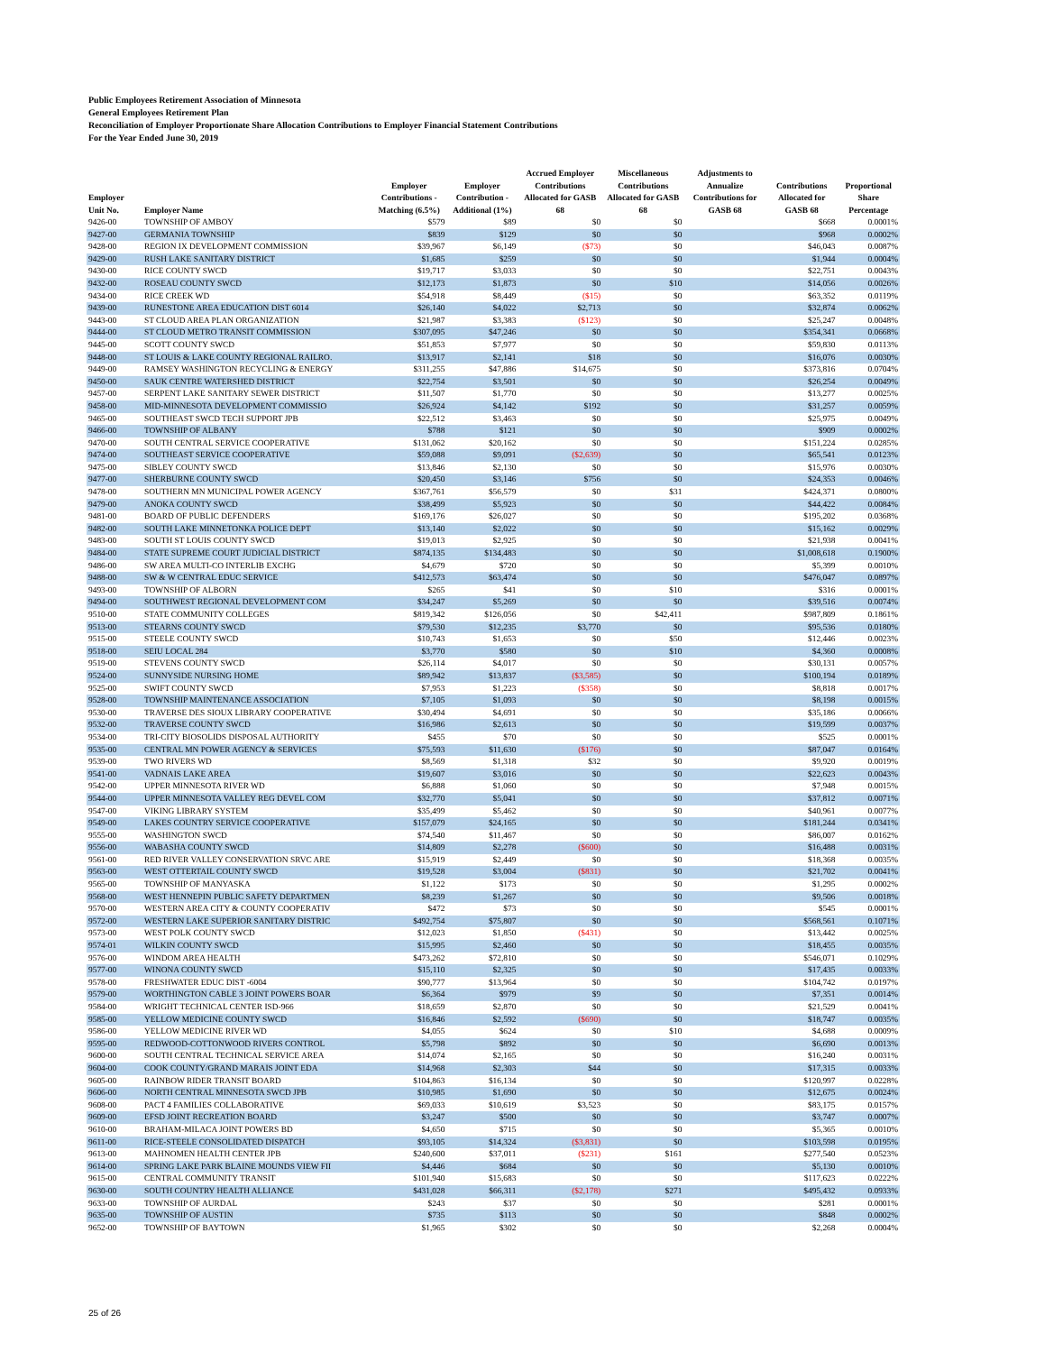Public Employees Retirement Association of Minnesota
General Employees Retirement Plan
Reconciliation of Employer Proportionate Share Allocation Contributions to Employer Financial Statement Contributions
For the Year Ended June 30, 2019
| Employer Unit No. | Employer Name | Employer Contributions - Matching (6.5%) | Employer Contribution - Additional (1%) | Accrued Employer Contributions Allocated for GASB 68 | Miscellaneous Contributions Allocated for GASB 68 | Adjustments to Annualize Contributions for GASB 68 | Contributions Allocated for GASB 68 | Proportional Share Percentage |
| --- | --- | --- | --- | --- | --- | --- | --- | --- |
| 9426-00 | TOWNSHIP OF AMBOY | $579 | $89 | $0 | $0 | | $668 | 0.0001% |
| 9427-00 | GERMANIA TOWNSHIP | $839 | $129 | $0 | $0 | | $968 | 0.0002% |
| 9428-00 | REGION IX DEVELOPMENT COMMISSION | $39,967 | $6,149 | ($73) | $0 | | $46,043 | 0.0087% |
| 9429-00 | RUSH LAKE SANITARY DISTRICT | $1,685 | $259 | $0 | $0 | | $1,944 | 0.0004% |
| 9430-00 | RICE COUNTY SWCD | $19,717 | $3,033 | $0 | $0 | | $22,751 | 0.0043% |
| 9432-00 | ROSEAU COUNTY SWCD | $12,173 | $1,873 | $0 | $10 | | $14,056 | 0.0026% |
| 9434-00 | RICE CREEK WD | $54,918 | $8,449 | ($15) | $0 | | $63,352 | 0.0119% |
| 9439-00 | RUNESTONE AREA EDUCATION DIST 6014 | $26,140 | $4,022 | $2,713 | $0 | | $32,874 | 0.0062% |
| 9443-00 | ST CLOUD AREA PLAN ORGANIZATION | $21,987 | $3,383 | ($123) | $0 | | $25,247 | 0.0048% |
| 9444-00 | ST CLOUD METRO TRANSIT COMMISSION | $307,095 | $47,246 | $0 | $0 | | $354,341 | 0.0668% |
| 9445-00 | SCOTT COUNTY SWCD | $51,853 | $7,977 | $0 | $0 | | $59,830 | 0.0113% |
| 9448-00 | ST LOUIS & LAKE COUNTY REGIONAL RAILRO. | $13,917 | $2,141 | $18 | $0 | | $16,076 | 0.0030% |
| 9449-00 | RAMSEY WASHINGTON RECYCLING & ENERGY | $311,255 | $47,886 | $14,675 | $0 | | $373,816 | 0.0704% |
| 9450-00 | SAUK CENTRE WATERSHED DISTRICT | $22,754 | $3,501 | $0 | $0 | | $26,254 | 0.0049% |
| 9457-00 | SERPENT LAKE SANITARY SEWER DISTRICT | $11,507 | $1,770 | $0 | $0 | | $13,277 | 0.0025% |
| 9458-00 | MID-MINNESOTA DEVELOPMENT COMMISSIO | $26,924 | $4,142 | $192 | $0 | | $31,257 | 0.0059% |
| 9465-00 | SOUTHEAST SWCD TECH SUPPORT JPB | $22,512 | $3,463 | $0 | $0 | | $25,975 | 0.0049% |
| 9466-00 | TOWNSHIP OF ALBANY | $788 | $121 | $0 | $0 | | $909 | 0.0002% |
| 9470-00 | SOUTH CENTRAL SERVICE COOPERATIVE | $131,062 | $20,162 | $0 | $0 | | $151,224 | 0.0285% |
| 9474-00 | SOUTHEAST SERVICE COOPERATIVE | $59,088 | $9,091 | ($2,639) | $0 | | $65,541 | 0.0123% |
| 9475-00 | SIBLEY COUNTY SWCD | $13,846 | $2,130 | $0 | $0 | | $15,976 | 0.0030% |
| 9477-00 | SHERBURNE COUNTY SWCD | $20,450 | $3,146 | $756 | $0 | | $24,353 | 0.0046% |
| 9478-00 | SOUTHERN MN MUNICIPAL POWER AGENCY | $367,761 | $56,579 | $0 | $31 | | $424,371 | 0.0800% |
| 9479-00 | ANOKA COUNTY SWCD | $38,499 | $5,923 | $0 | $0 | | $44,422 | 0.0084% |
| 9481-00 | BOARD OF PUBLIC DEFENDERS | $169,176 | $26,027 | $0 | $0 | | $195,202 | 0.0368% |
| 9482-00 | SOUTH LAKE MINNETONKA POLICE DEPT | $13,140 | $2,022 | $0 | $0 | | $15,162 | 0.0029% |
| 9483-00 | SOUTH ST LOUIS COUNTY SWCD | $19,013 | $2,925 | $0 | $0 | | $21,938 | 0.0041% |
| 9484-00 | STATE SUPREME COURT JUDICIAL DISTRICT | $874,135 | $134,483 | $0 | $0 | | $1,008,618 | 0.1900% |
| 9486-00 | SW AREA MULTI-CO INTERLIB EXCHG | $4,679 | $720 | $0 | $0 | | $5,399 | 0.0010% |
| 9488-00 | SW & W CENTRAL EDUC SERVICE | $412,573 | $63,474 | $0 | $0 | | $476,047 | 0.0897% |
| 9493-00 | TOWNSHIP OF ALBORN | $265 | $41 | $0 | $10 | | $316 | 0.0001% |
| 9494-00 | SOUTHWEST REGIONAL DEVELOPMENT COM | $34,247 | $5,269 | $0 | $0 | | $39,516 | 0.0074% |
| 9510-00 | STATE COMMUNITY COLLEGES | $819,342 | $126,056 | $0 | $42,411 | | $987,809 | 0.1861% |
| 9513-00 | STEARNS COUNTY SWCD | $79,530 | $12,235 | $3,770 | $0 | | $95,536 | 0.0180% |
| 9515-00 | STEELE COUNTY SWCD | $10,743 | $1,653 | $0 | $50 | | $12,446 | 0.0023% |
| 9518-00 | SEIU LOCAL 284 | $3,770 | $580 | $0 | $10 | | $4,360 | 0.0008% |
| 9519-00 | STEVENS COUNTY SWCD | $26,114 | $4,017 | $0 | $0 | | $30,131 | 0.0057% |
| 9524-00 | SUNNYSIDE NURSING HOME | $89,942 | $13,837 | ($3,585) | $0 | | $100,194 | 0.0189% |
| 9525-00 | SWIFT COUNTY SWCD | $7,953 | $1,223 | ($358) | $0 | | $8,818 | 0.0017% |
| 9528-00 | TOWNSHIP MAINTENANCE ASSOCIATION | $7,105 | $1,093 | $0 | $0 | | $8,198 | 0.0015% |
| 9530-00 | TRAVERSE DES SIOUX LIBRARY COOPERATIVE | $30,494 | $4,691 | $0 | $0 | | $35,186 | 0.0066% |
| 9532-00 | TRAVERSE COUNTY SWCD | $16,986 | $2,613 | $0 | $0 | | $19,599 | 0.0037% |
| 9534-00 | TRI-CITY BIOSOLIDS DISPOSAL AUTHORITY | $455 | $70 | $0 | $0 | | $525 | 0.0001% |
| 9535-00 | CENTRAL MN POWER AGENCY & SERVICES | $75,593 | $11,630 | ($176) | $0 | | $87,047 | 0.0164% |
| 9539-00 | TWO RIVERS WD | $8,569 | $1,318 | $32 | $0 | | $9,920 | 0.0019% |
| 9541-00 | VADNAIS LAKE AREA | $19,607 | $3,016 | $0 | $0 | | $22,623 | 0.0043% |
| 9542-00 | UPPER MINNESOTA RIVER WD | $6,888 | $1,060 | $0 | $0 | | $7,948 | 0.0015% |
| 9544-00 | UPPER MINNESOTA VALLEY REG DEVEL COM | $32,770 | $5,041 | $0 | $0 | | $37,812 | 0.0071% |
| 9547-00 | VIKING LIBRARY SYSTEM | $35,499 | $5,462 | $0 | $0 | | $40,961 | 0.0077% |
| 9549-00 | LAKES COUNTRY SERVICE COOPERATIVE | $157,079 | $24,165 | $0 | $0 | | $181,244 | 0.0341% |
| 9555-00 | WASHINGTON SWCD | $74,540 | $11,467 | $0 | $0 | | $86,007 | 0.0162% |
| 9556-00 | WABASHA COUNTY SWCD | $14,809 | $2,278 | ($600) | $0 | | $16,488 | 0.0031% |
| 9561-00 | RED RIVER VALLEY CONSERVATION SRVC ARE | $15,919 | $2,449 | $0 | $0 | | $18,368 | 0.0035% |
| 9563-00 | WEST OTTERTAIL COUNTY SWCD | $19,528 | $3,004 | ($831) | $0 | | $21,702 | 0.0041% |
| 9565-00 | TOWNSHIP OF MANYASKA | $1,122 | $173 | $0 | $0 | | $1,295 | 0.0002% |
| 9568-00 | WEST HENNEPIN PUBLIC SAFETY DEPARTMEN | $8,239 | $1,267 | $0 | $0 | | $9,506 | 0.0018% |
| 9570-00 | WESTERN AREA CITY & COUNTY COOPERATIV | $472 | $73 | $0 | $0 | | $545 | 0.0001% |
| 9572-00 | WESTERN LAKE SUPERIOR SANITARY DISTRIC | $492,754 | $75,807 | $0 | $0 | | $568,561 | 0.1071% |
| 9573-00 | WEST POLK COUNTY SWCD | $12,023 | $1,850 | ($431) | $0 | | $13,442 | 0.0025% |
| 9574-01 | WILKIN COUNTY SWCD | $15,995 | $2,460 | $0 | $0 | | $18,455 | 0.0035% |
| 9576-00 | WINDOM AREA HEALTH | $473,262 | $72,810 | $0 | $0 | | $546,071 | 0.1029% |
| 9577-00 | WINONA COUNTY SWCD | $15,110 | $2,325 | $0 | $0 | | $17,435 | 0.0033% |
| 9578-00 | FRESHWATER EDUC DIST -6004 | $90,777 | $13,964 | $0 | $0 | | $104,742 | 0.0197% |
| 9579-00 | WORTHINGTON CABLE 3 JOINT POWERS BOAR | $6,364 | $979 | $9 | $0 | | $7,351 | 0.0014% |
| 9584-00 | WRIGHT TECHNICAL CENTER ISD-966 | $18,659 | $2,870 | $0 | $0 | | $21,529 | 0.0041% |
| 9585-00 | YELLOW MEDICINE COUNTY SWCD | $16,846 | $2,592 | ($690) | $0 | | $18,747 | 0.0035% |
| 9586-00 | YELLOW MEDICINE RIVER WD | $4,055 | $624 | $0 | $10 | | $4,688 | 0.0009% |
| 9595-00 | REDWOOD-COTTONWOOD RIVERS CONTROL | $5,798 | $892 | $0 | $0 | | $6,690 | 0.0013% |
| 9600-00 | SOUTH CENTRAL TECHNICAL SERVICE AREA | $14,074 | $2,165 | $0 | $0 | | $16,240 | 0.0031% |
| 9604-00 | COOK COUNTY/GRAND MARAIS JOINT EDA | $14,968 | $2,303 | $44 | $0 | | $17,315 | 0.0033% |
| 9605-00 | RAINBOW RIDER TRANSIT BOARD | $104,863 | $16,134 | $0 | $0 | | $120,997 | 0.0228% |
| 9606-00 | NORTH CENTRAL MINNESOTA SWCD JPB | $10,985 | $1,690 | $0 | $0 | | $12,675 | 0.0024% |
| 9608-00 | PACT 4 FAMILIES COLLABORATIVE | $69,033 | $10,619 | $3,523 | $0 | | $83,175 | 0.0157% |
| 9609-00 | EFSD JOINT RECREATION BOARD | $3,247 | $500 | $0 | $0 | | $3,747 | 0.0007% |
| 9610-00 | BRAHAM-MILACA JOINT POWERS BD | $4,650 | $715 | $0 | $0 | | $5,365 | 0.0010% |
| 9611-00 | RICE-STEELE CONSOLIDATED DISPATCH | $93,105 | $14,324 | ($3,831) | $0 | | $103,598 | 0.0195% |
| 9613-00 | MAHNOMEN HEALTH CENTER JPB | $240,600 | $37,011 | ($231) | $161 | | $277,540 | 0.0523% |
| 9614-00 | SPRING LAKE PARK BLAINE MOUNDS VIEW FII | $4,446 | $684 | $0 | $0 | | $5,130 | 0.0010% |
| 9615-00 | CENTRAL COMMUNITY TRANSIT | $101,940 | $15,683 | $0 | $0 | | $117,623 | 0.0222% |
| 9630-00 | SOUTH COUNTRY HEALTH ALLIANCE | $431,028 | $66,311 | ($2,178) | $271 | | $495,432 | 0.0933% |
| 9633-00 | TOWNSHIP OF AURDAL | $243 | $37 | $0 | $0 | | $281 | 0.0001% |
| 9635-00 | TOWNSHIP OF AUSTIN | $735 | $113 | $0 | $0 | | $848 | 0.0002% |
| 9652-00 | TOWNSHIP OF BAYTOWN | $1,965 | $302 | $0 | $0 | | $2,268 | 0.0004% |
25 of 26